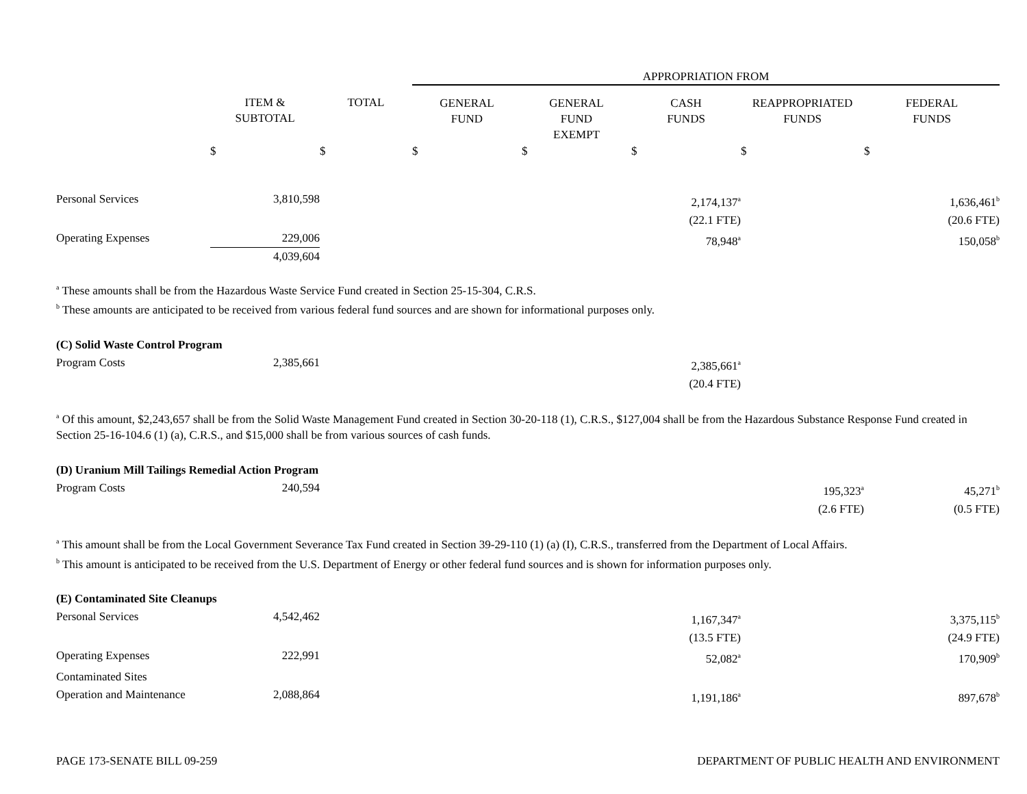| | | | APPROPRIATION FROM | | | | |
| | ITEM & SUBTOTAL | TOTAL | GENERAL FUND | GENERAL FUND EXEMPT | CASH FUNDS | REAPPROPRIATED FUNDS | FEDERAL FUNDS |
| | $ | $ | $ | $ | $ | $ | $ |
| Personal Services | 3,810,598 | | | | 2,174,137<sup>a</sup> (22.1 FTE) | | 1,636,461<sup>b</sup> (20.6 FTE) |
| Operating Expenses | 229,006 4,039,604 | | | | 78,948<sup>a</sup> | | 150,058<sup>b</sup> |
<sup>a</sup> These amounts shall be from the Hazardous Waste Service Fund created in Section 25-15-304, C.R.S.
<sup>b</sup> These amounts are anticipated to be received from various federal fund sources and are shown for informational purposes only.
(C) Solid Waste Control Program
| Program Costs | 2,385,661 | 2,385,661<sup>a</sup> (20.4 FTE) | | |
<sup>a</sup> Of this amount, $2,243,657 shall be from the Solid Waste Management Fund created in Section 30-20-118 (1), C.R.S., $127,004 shall be from the Hazardous Substance Response Fund created in Section 25-16-104.6 (1) (a), C.R.S., and $15,000 shall be from various sources of cash funds.
(D) Uranium Mill Tailings Remedial Action Program
| Program Costs | 240,594 | | 195,323<sup>a</sup> (2.6 FTE) | 45,271<sup>b</sup> (0.5 FTE) |
<sup>a</sup> This amount shall be from the Local Government Severance Tax Fund created in Section 39-29-110 (1) (a) (I), C.R.S., transferred from the Department of Local Affairs.
<sup>b</sup> This amount is anticipated to be received from the U.S. Department of Energy or other federal fund sources and is shown for information purposes only.
(E) Contaminated Site Cleanups
| Personal Services | 4,542,462 | 1,167,347<sup>a</sup> (13.5 FTE) | | 3,375,115<sup>b</sup> (24.9 FTE) |
| Operating Expenses | 222,991 | 52,082<sup>a</sup> | | 170,909<sup>b</sup> |
| Contaminated Sites Operation and Maintenance | 2,088,864 | 1,191,186<sup>a</sup> | | 897,678<sup>b</sup> |
PAGE 173-SENATE BILL 09-259 DEPARTMENT OF PUBLIC HEALTH AND ENVIRONMENT